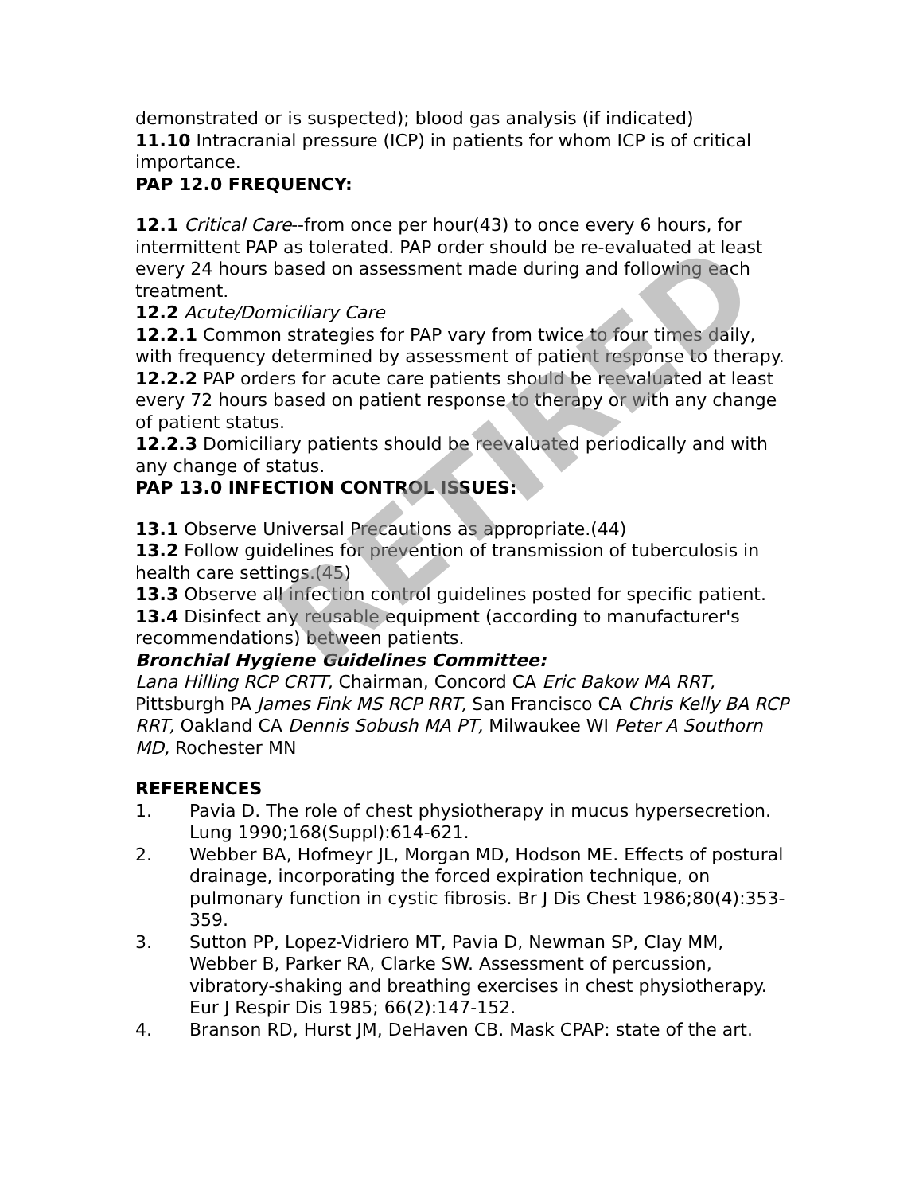demonstrated or is suspected); blood gas analysis (if indicated)
11.10 Intracranial pressure (ICP) in patients for whom ICP is of critical importance.
PAP 12.0 FREQUENCY:
12.1 Critical Care--from once per hour(43) to once every 6 hours, for intermittent PAP as tolerated. PAP order should be re-evaluated at least every 24 hours based on assessment made during and following each treatment.
12.2 Acute/Domiciliary Care
12.2.1 Common strategies for PAP vary from twice to four times daily, with frequency determined by assessment of patient response to therapy.
12.2.2 PAP orders for acute care patients should be reevaluated at least every 72 hours based on patient response to therapy or with any change of patient status.
12.2.3 Domiciliary patients should be reevaluated periodically and with any change of status.
PAP 13.0 INFECTION CONTROL ISSUES:
13.1 Observe Universal Precautions as appropriate.(44)
13.2 Follow guidelines for prevention of transmission of tuberculosis in health care settings.(45)
13.3 Observe all infection control guidelines posted for specific patient.
13.4 Disinfect any reusable equipment (according to manufacturer's recommendations) between patients.
Bronchial Hygiene Guidelines Committee:
Lana Hilling RCP CRTT, Chairman, Concord CA Eric Bakow MA RRT, Pittsburgh PA James Fink MS RCP RRT, San Francisco CA Chris Kelly BA RCP RRT, Oakland CA Dennis Sobush MA PT, Milwaukee WI Peter A Southorn MD, Rochester MN
REFERENCES
1. Pavia D. The role of chest physiotherapy in mucus hypersecretion. Lung 1990;168(Suppl):614-621.
2. Webber BA, Hofmeyr JL, Morgan MD, Hodson ME. Effects of postural drainage, incorporating the forced expiration technique, on pulmonary function in cystic fibrosis. Br J Dis Chest 1986;80(4):353-359.
3. Sutton PP, Lopez-Vidriero MT, Pavia D, Newman SP, Clay MM, Webber B, Parker RA, Clarke SW. Assessment of percussion, vibratory-shaking and breathing exercises in chest physiotherapy. Eur J Respir Dis 1985; 66(2):147-152.
4. Branson RD, Hurst JM, DeHaven CB. Mask CPAP: state of the art.
RETIRED